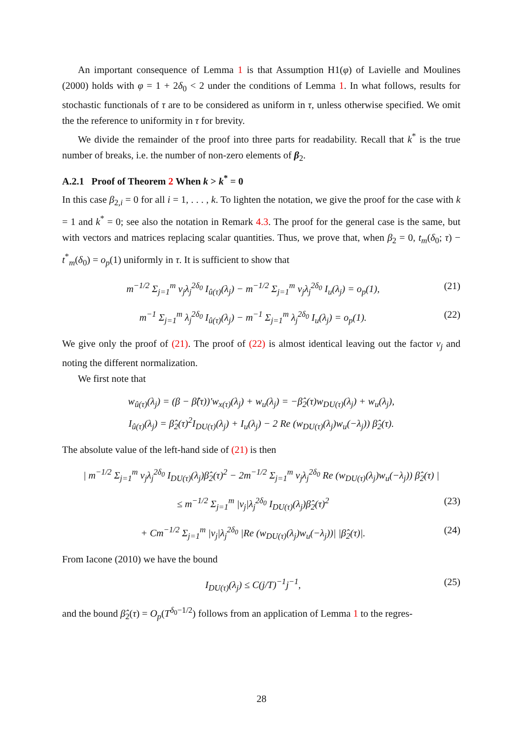An important consequence of Lemma 1 is that Assumption H1(φ) of Lavielle and Moulines (2000) holds with φ = 1 + 2δ<sub>0</sub> < 2 under the conditions of Lemma 1. In what follows, results for stochastic functionals of τ are to be considered as uniform in τ, unless otherwise specified. We omit the the reference to uniformity in τ for brevity.
We divide the remainder of the proof into three parts for readability. Recall that k<sup>*</sup> is the true number of breaks, i.e. the number of non-zero elements of β<sub>2</sub>.
A.2.1 Proof of Theorem 2 When k > k<sup>*</sup> = 0
In this case β<sub>2,i</sub> = 0 for all i = 1, . . . , k. To lighten the notation, we give the proof for the case with k = 1 and k<sup>*</sup> = 0; see also the notation in Remark 4.3. The proof for the general case is the same, but with vectors and matrices replacing scalar quantities. Thus, we prove that, when β<sub>2</sub> = 0, t<sub>m</sub>(δ<sub>0</sub>; τ) − t<sup>*</sup><sub>m</sub>(δ<sub>0</sub>) = o<sub>p</sub>(1) uniformly in τ. It is sufficient to show that
m<sup>−1/2</sup> Σ<sub>j=1</sub><sup>m</sup> ν<sub>j</sub>λ<sub>j</sub><sup>2δ<sub>0</sub></sup> I<sub>û(τ)</sub>(λ<sub>j</sub>) − m<sup>−1/2</sup> Σ<sub>j=1</sub><sup>m</sup> ν<sub>j</sub>λ<sub>j</sub><sup>2δ<sub>0</sub></sup> I<sub>u</sub>(λ<sub>j</sub>) = o<sub>p</sub>(1), (21)
m<sup>−1</sup> Σ<sub>j=1</sub><sup>m</sup> λ<sub>j</sub><sup>2δ<sub>0</sub></sup> I<sub>û(τ)</sub>(λ<sub>j</sub>) − m<sup>−1</sup> Σ<sub>j=1</sub><sup>m</sup> λ<sub>j</sub><sup>2δ<sub>0</sub></sup> I<sub>u</sub>(λ<sub>j</sub>) = o<sub>p</sub>(1). (22)
We give only the proof of (21). The proof of (22) is almost identical leaving out the factor ν<sub>j</sub> and noting the different normalization.
We first note that
w<sub>û(τ)</sub>(λ<sub>j</sub>) = (β − β̂(τ))′w<sub>x(τ)</sub>(λ<sub>j</sub>) + w<sub>u</sub>(λ<sub>j</sub>) = −β̂<sub>2</sub>(τ)w<sub>DU(τ)</sub>(λ<sub>j</sub>) + w<sub>u</sub>(λ<sub>j</sub>),
I<sub>û(τ)</sub>(λ<sub>j</sub>) = β̂<sub>2</sub>(τ)<sup>2</sup>I<sub>DU(τ)</sub>(λ<sub>j</sub>) + I<sub>u</sub>(λ<sub>j</sub>) − 2 Re (w<sub>DU(τ)</sub>(λ<sub>j</sub>)w<sub>u</sub>(−λ<sub>j</sub>)) β̂<sub>2</sub>(τ).
The absolute value of the left-hand side of (21) is then
| m<sup>−1/2</sup> Σ<sub>j=1</sub><sup>m</sup> ν<sub>j</sub>λ<sub>j</sub><sup>2δ<sub>0</sub></sup> I<sub>DU(τ)</sub>(λ<sub>j</sub>)β̂<sub>2</sub>(τ)<sup>2</sup> − 2m<sup>−1/2</sup> Σ<sub>j=1</sub><sup>m</sup> ν<sub>j</sub>λ<sub>j</sub><sup>2δ<sub>0</sub></sup> Re (w<sub>DU(τ)</sub>(λ<sub>j</sub>)w<sub>u</sub>(−λ<sub>j</sub>)) β̂<sub>2</sub>(τ) |
≤ m<sup>−1/2</sup> Σ<sub>j=1</sub><sup>m</sup> |ν<sub>j</sub>|λ<sub>j</sub><sup>2δ<sub>0</sub></sup> I<sub>DU(τ)</sub>(λ<sub>j</sub>)β̂<sub>2</sub>(τ)<sup>2</sup> (23)
+ Cm<sup>−1/2</sup> Σ<sub>j=1</sub><sup>m</sup> |ν<sub>j</sub>|λ<sub>j</sub><sup>2δ<sub>0</sub></sup> |Re (w<sub>DU(τ)</sub>(λ<sub>j</sub>)w<sub>u</sub>(−λ<sub>j</sub>))| |β̂<sub>2</sub>(τ)|. (24)
From Iacone (2010) we have the bound
I<sub>DU(τ)</sub>(λ<sub>j</sub>) ≤ C(j/T)<sup>−1</sup>j<sup>−1</sup>, (25)
and the bound β̂<sub>2</sub>(τ) = O<sub>p</sub>(T<sup>δ<sub>0</sub>−1/2</sup>) follows from an application of Lemma 1 to the regres-
28